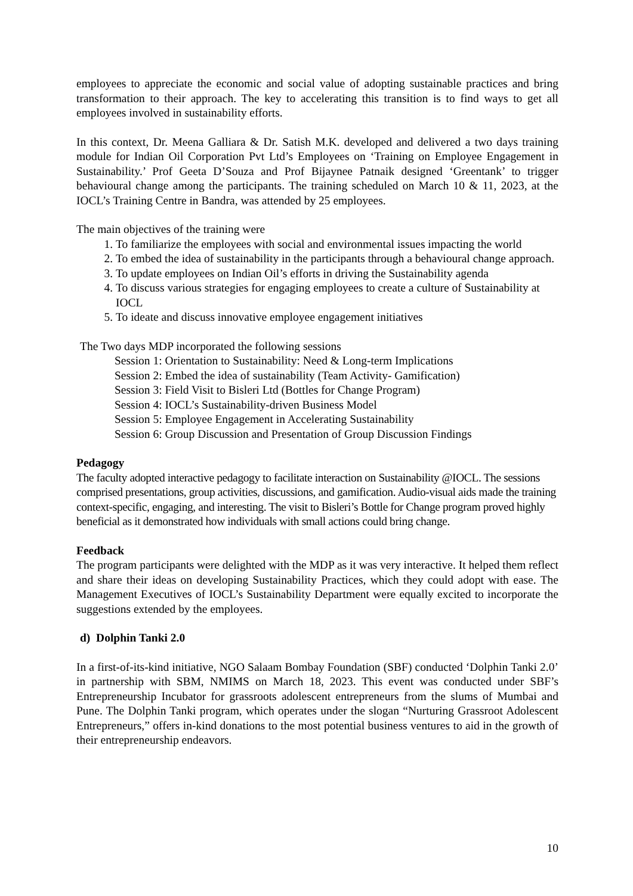employees to appreciate the economic and social value of adopting sustainable practices and bring transformation to their approach. The key to accelerating this transition is to find ways to get all employees involved in sustainability efforts.
In this context, Dr. Meena Galliara & Dr. Satish M.K. developed and delivered a two days training module for Indian Oil Corporation Pvt Ltd’s Employees on ‘Training on Employee Engagement in Sustainability.’ Prof Geeta D’Souza and Prof Bijaynee Patnaik designed ‘Greentank’ to trigger behavioural change among the participants. The training scheduled on March 10 & 11, 2023, at the IOCL’s Training Centre in Bandra, was attended by 25 employees.
The main objectives of the training were
1. To familiarize the employees with social and environmental issues impacting the world
2. To embed the idea of sustainability in the participants through a behavioural change approach.
3. To update employees on Indian Oil’s efforts in driving the Sustainability agenda
4. To discuss various strategies for engaging employees to create a culture of Sustainability at IOCL
5. To ideate and discuss innovative employee engagement initiatives
The Two days MDP incorporated the following sessions
Session 1: Orientation to Sustainability: Need & Long-term Implications
Session 2: Embed the idea of sustainability (Team Activity- Gamification)
Session 3: Field Visit to Bisleri Ltd (Bottles for Change Program)
Session 4: IOCL’s Sustainability-driven Business Model
Session 5: Employee Engagement in Accelerating Sustainability
Session 6: Group Discussion and Presentation of Group Discussion Findings
Pedagogy
The faculty adopted interactive pedagogy to facilitate interaction on Sustainability @IOCL. The sessions comprised presentations, group activities, discussions, and gamification. Audio-visual aids made the training context-specific, engaging, and interesting. The visit to Bisleri’s Bottle for Change program proved highly beneficial as it demonstrated how individuals with small actions could bring change.
Feedback
The program participants were delighted with the MDP as it was very interactive. It helped them reflect and share their ideas on developing Sustainability Practices, which they could adopt with ease. The Management Executives of IOCL’s Sustainability Department were equally excited to incorporate the suggestions extended by the employees.
d) Dolphin Tanki 2.0
In a first-of-its-kind initiative, NGO Salaam Bombay Foundation (SBF) conducted ‘Dolphin Tanki 2.0’ in partnership with SBM, NMIMS on March 18, 2023. This event was conducted under SBF’s Entrepreneurship Incubator for grassroots adolescent entrepreneurs from the slums of Mumbai and Pune. The Dolphin Tanki program, which operates under the slogan “Nurturing Grassroot Adolescent Entrepreneurs,” offers in-kind donations to the most potential business ventures to aid in the growth of their entrepreneurship endeavors.
10